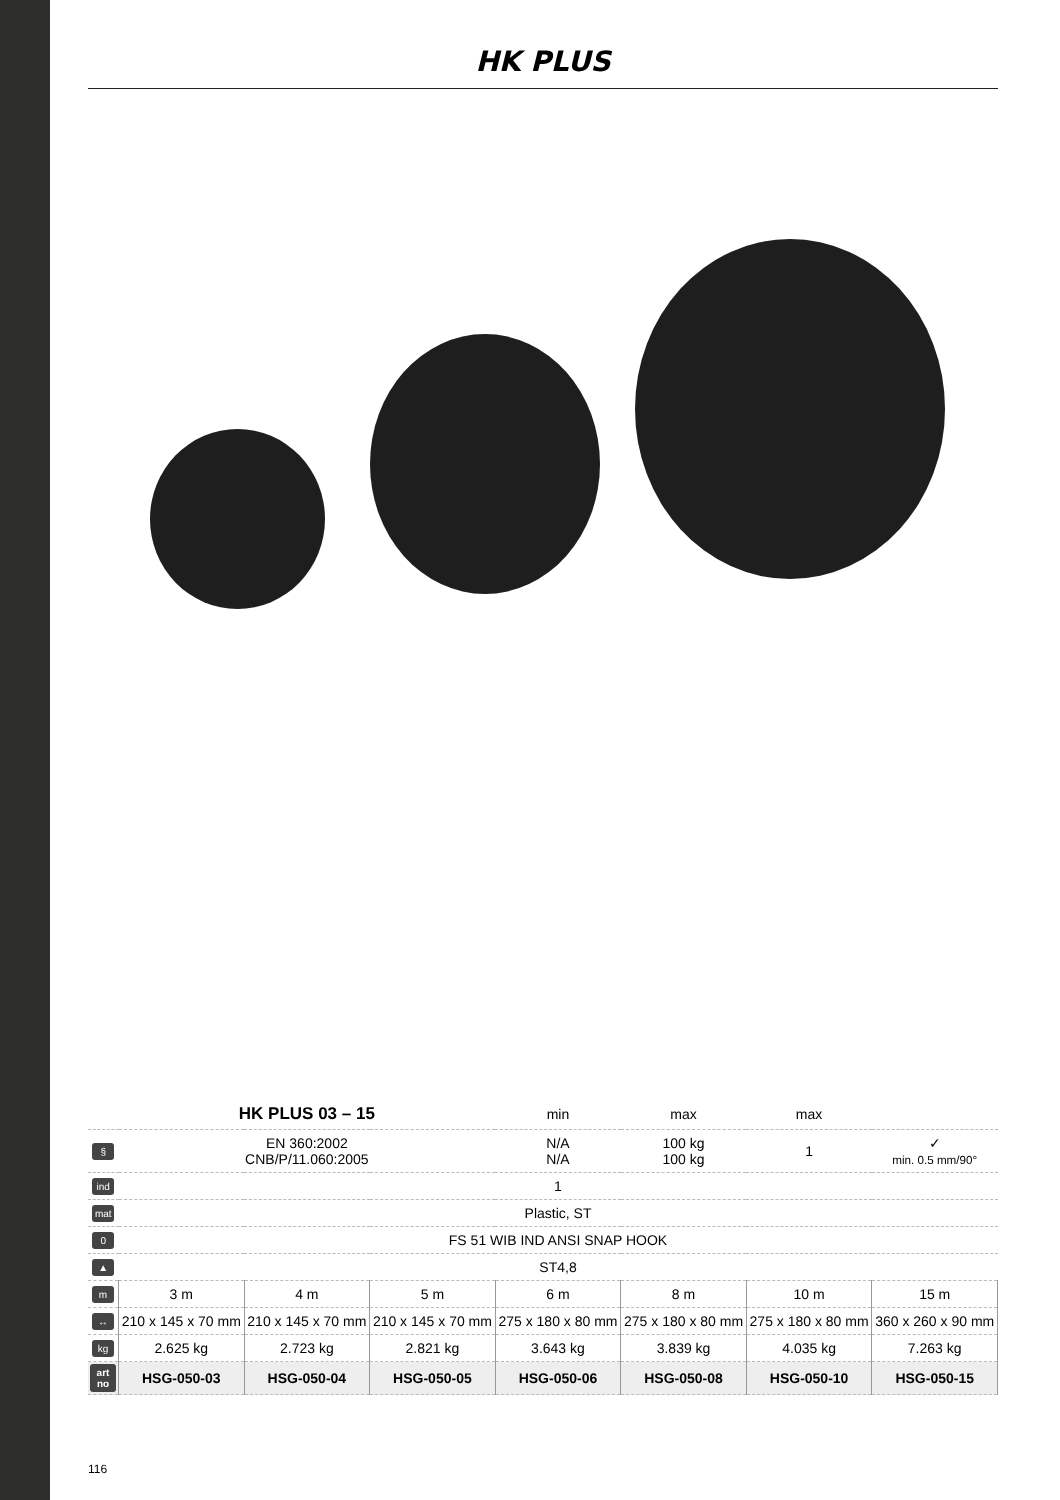HK PLUS
| | HK PLUS 03 – 15 | | | min | max | max | |
| § | EN 360:2002 CNB/P/11.060:2005 | | | N/A N/A | 100 kg 100 kg | 1 | ✓ min. 0.5 mm/90° |
| ind | 1 | | | | | | |
| mat | Plastic, ST | | | | | | |
| 0 | FS 51 WIB IND ANSI SNAP HOOK | | | | | | |
| ▲ | ST4,8 | | | | | | |
| m | 3 m | 4 m | 5 m | 6 m | 8 m | 10 m | 15 m |
| ↔ | 210 x 145 x 70 mm | 210 x 145 x 70 mm | 210 x 145 x 70 mm | 275 x 180 x 80 mm | 275 x 180 x 80 mm | 275 x 180 x 80 mm | 360 x 260 x 90 mm |
| kg | 2.625 kg | 2.723 kg | 2.821 kg | 3.643 kg | 3.839 kg | 4.035 kg | 7.263 kg |
| art no | HSG-050-03 | HSG-050-04 | HSG-050-05 | HSG-050-06 | HSG-050-08 | HSG-050-10 | HSG-050-15 |
116